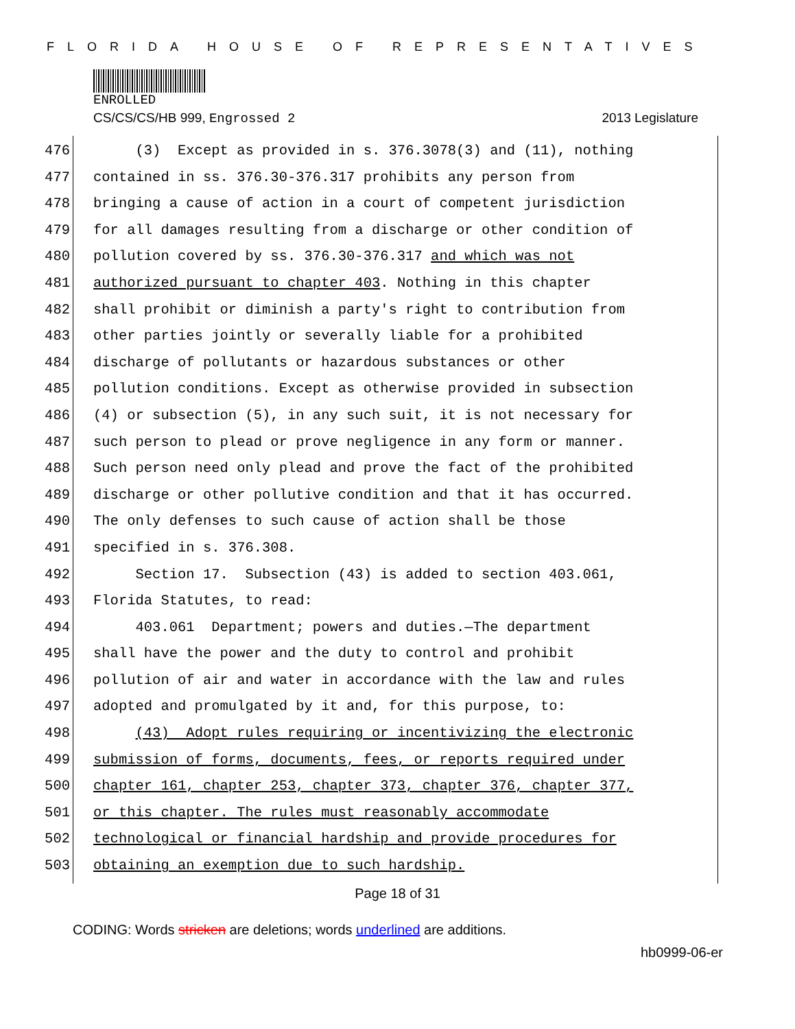FLORIDA HOUSE OF REPRESENTATIVES
ENROLLED
CS/CS/CS/HB 999, Engrossed 2 2013 Legislature
476 (3) Except as provided in s. 376.3078(3) and (11), nothing
477 contained in ss. 376.30-376.317 prohibits any person from
478 bringing a cause of action in a court of competent jurisdiction
479 for all damages resulting from a discharge or other condition of
480 pollution covered by ss. 376.30-376.317 and which was not
481 authorized pursuant to chapter 403. Nothing in this chapter
482 shall prohibit or diminish a party's right to contribution from
483 other parties jointly or severally liable for a prohibited
484 discharge of pollutants or hazardous substances or other
485 pollution conditions. Except as otherwise provided in subsection
486 (4) or subsection (5), in any such suit, it is not necessary for
487 such person to plead or prove negligence in any form or manner.
488 Such person need only plead and prove the fact of the prohibited
489 discharge or other pollutive condition and that it has occurred.
490 The only defenses to such cause of action shall be those
491 specified in s. 376.308.
492 Section 17. Subsection (43) is added to section 403.061,
493 Florida Statutes, to read:
494 403.061 Department; powers and duties.—The department
495 shall have the power and the duty to control and prohibit
496 pollution of air and water in accordance with the law and rules
497 adopted and promulgated by it and, for this purpose, to:
498 (43) Adopt rules requiring or incentivizing the electronic
499 submission of forms, documents, fees, or reports required under
500 chapter 161, chapter 253, chapter 373, chapter 376, chapter 377,
501 or this chapter. The rules must reasonably accommodate
502 technological or financial hardship and provide procedures for
503 obtaining an exemption due to such hardship.
Page 18 of 31
CODING: Words stricken are deletions; words underlined are additions.
hb0999-06-er